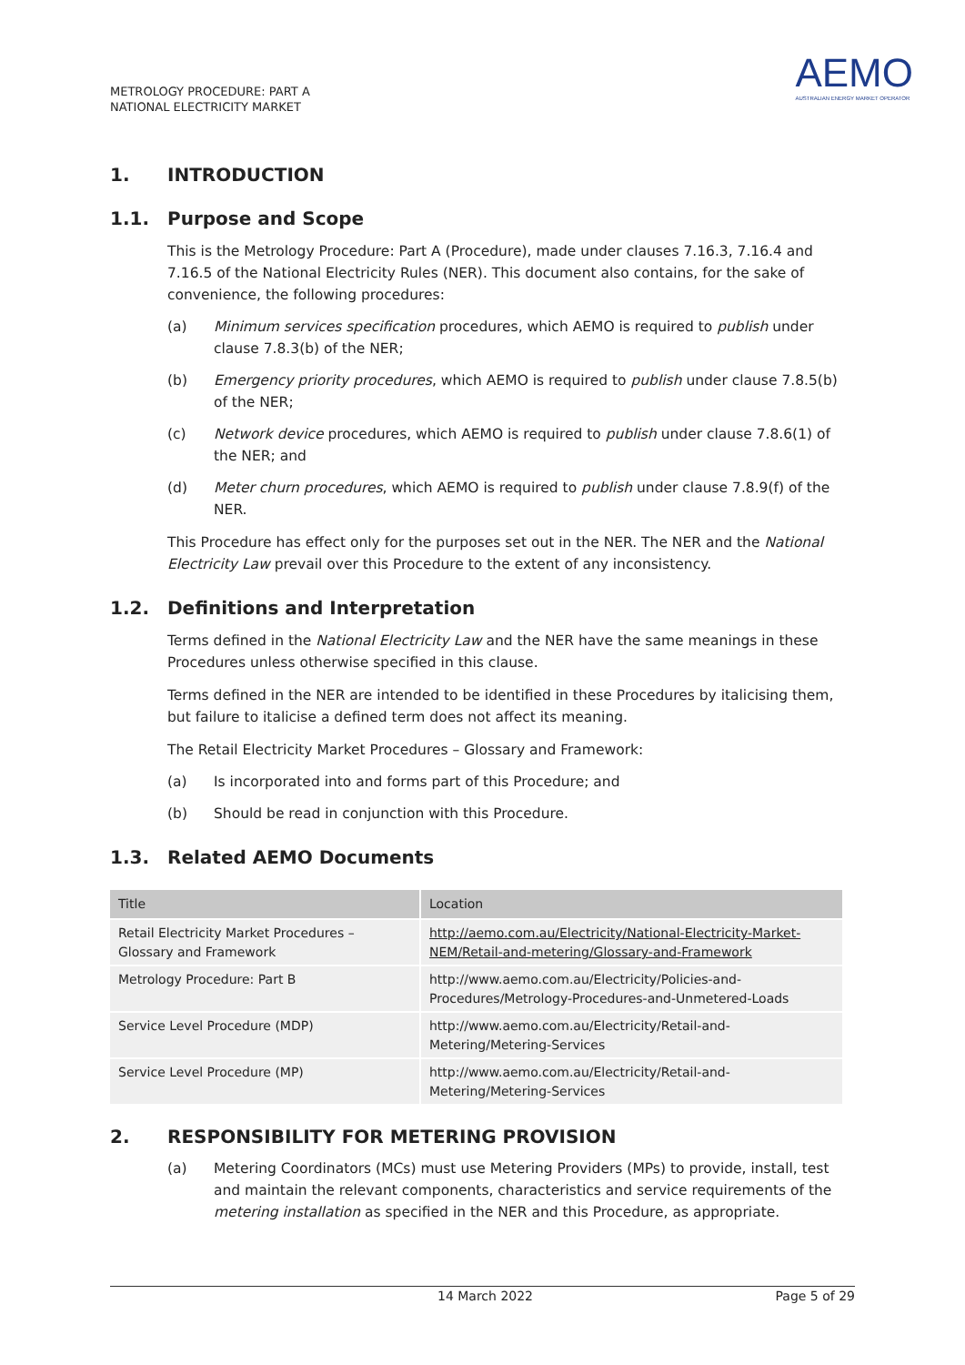METROLOGY PROCEDURE: PART A
NATIONAL ELECTRICITY MARKET
AEMO
AUSTRALIAN ENERGY MARKET OPERATOR
1. INTRODUCTION
1.1. Purpose and Scope
This is the Metrology Procedure: Part A (Procedure), made under clauses 7.16.3, 7.16.4 and 7.16.5 of the National Electricity Rules (NER). This document also contains, for the sake of convenience, the following procedures:
(a) Minimum services specification procedures, which AEMO is required to publish under clause 7.8.3(b) of the NER;
(b) Emergency priority procedures, which AEMO is required to publish under clause 7.8.5(b) of the NER;
(c) Network device procedures, which AEMO is required to publish under clause 7.8.6(1) of the NER; and
(d) Meter churn procedures, which AEMO is required to publish under clause 7.8.9(f) of the NER.
This Procedure has effect only for the purposes set out in the NER. The NER and the National Electricity Law prevail over this Procedure to the extent of any inconsistency.
1.2. Definitions and Interpretation
Terms defined in the National Electricity Law and the NER have the same meanings in these Procedures unless otherwise specified in this clause.
Terms defined in the NER are intended to be identified in these Procedures by italicising them, but failure to italicise a defined term does not affect its meaning.
The Retail Electricity Market Procedures – Glossary and Framework:
(a) Is incorporated into and forms part of this Procedure; and
(b) Should be read in conjunction with this Procedure.
1.3. Related AEMO Documents
| Title | Location |
| --- | --- |
| Retail Electricity Market Procedures – Glossary and Framework | http://aemo.com.au/Electricity/National-Electricity-Market-NEM/Retail-and-metering/Glossary-and-Framework |
| Metrology Procedure: Part B | http://www.aemo.com.au/Electricity/Policies-and-Procedures/Metrology-Procedures-and-Unmetered-Loads |
| Service Level Procedure (MDP) | http://www.aemo.com.au/Electricity/Retail-and-Metering/Metering-Services |
| Service Level Procedure (MP) | http://www.aemo.com.au/Electricity/Retail-and-Metering/Metering-Services |
2. RESPONSIBILITY FOR METERING PROVISION
(a) Metering Coordinators (MCs) must use Metering Providers (MPs) to provide, install, test and maintain the relevant components, characteristics and service requirements of the metering installation as specified in the NER and this Procedure, as appropriate.
14 March 2022 Page 5 of 29